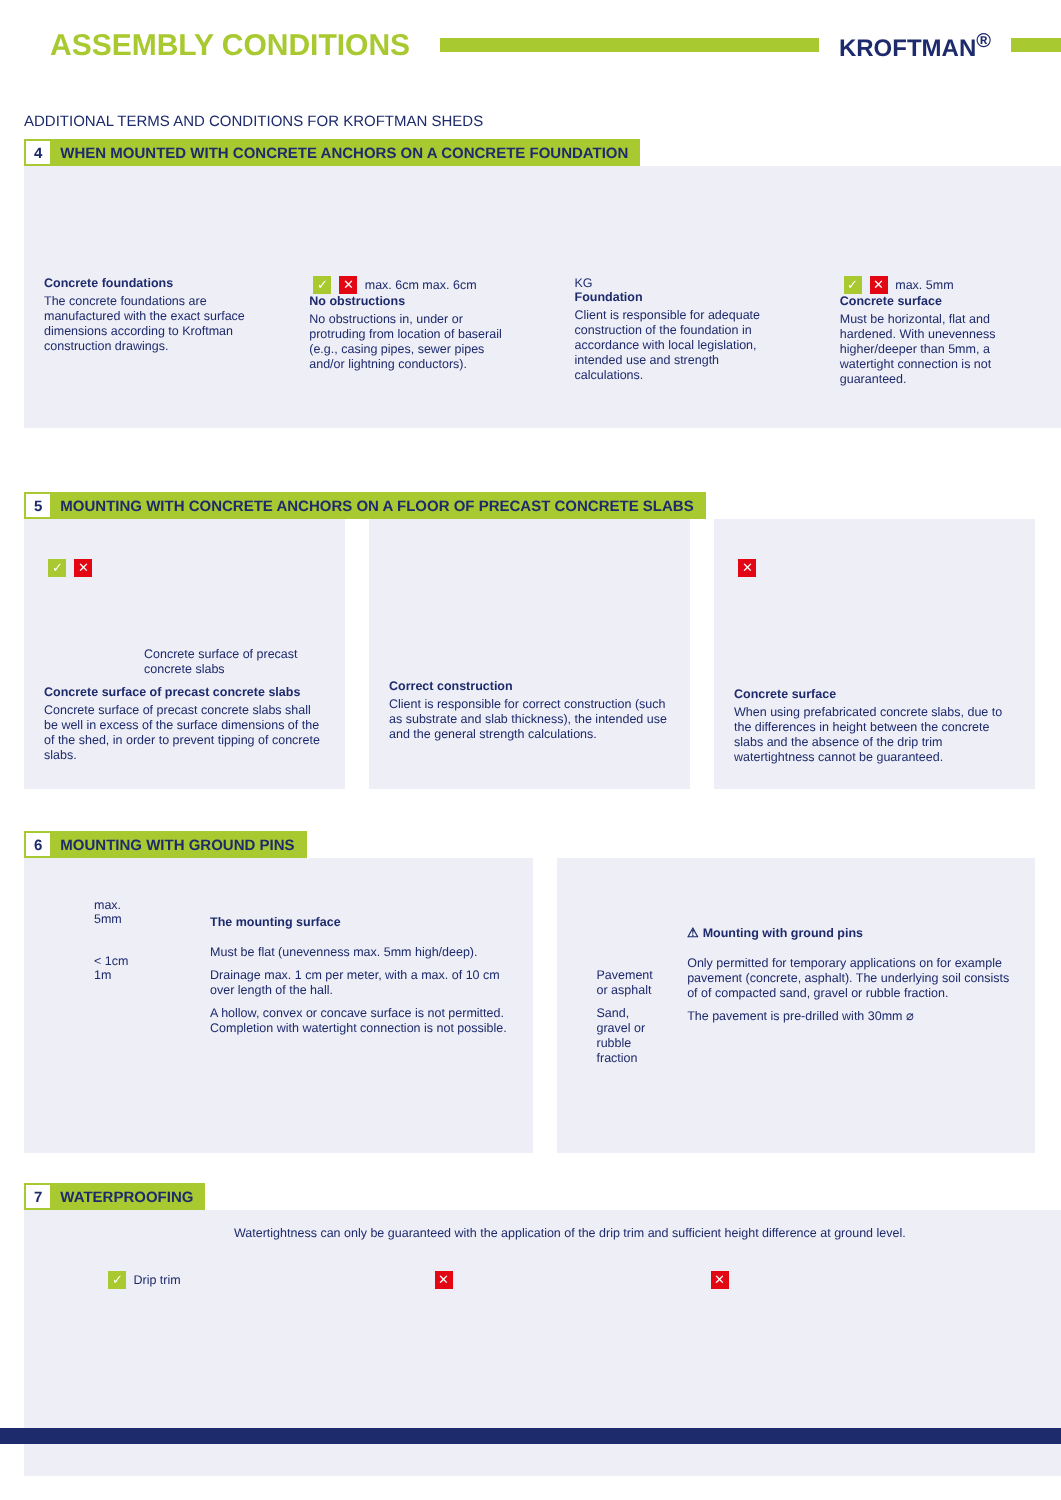ASSEMBLY CONDITIONS
KROFTMAN<sup>®</sup>
ADDITIONAL TERMS AND CONDITIONS FOR KROFTMAN SHEDS
4 WHEN MOUNTED WITH CONCRETE ANCHORS ON A CONCRETE FOUNDATION
Concrete foundations
The concrete foundations are manufactured with the exact surface dimensions according to Kroftman construction drawings.
✓ ✕ max. 6cm max. 6cm
No obstructions
No obstructions in, under or protruding from location of baserail (e.g., casing pipes, sewer pipes and/or lightning conductors).
KG
Foundation
Client is responsible for adequate construction of the foundation in accordance with local legislation, intended use and strength calculations.
✓ ✕ max. 5mm
Concrete surface
Must be horizontal, flat and hardened. With unevenness higher/deeper than 5mm, a watertight connection is not guaranteed.
5 MOUNTING WITH CONCRETE ANCHORS ON A FLOOR OF PRECAST CONCRETE SLABS
✓ ✕
Concrete surface of precast concrete slabs
Concrete surface of precast concrete slabs
Concrete surface of precast concrete slabs shall be well in excess of the surface dimensions of the of the shed, in order to prevent tipping of concrete slabs.
Correct construction
Client is responsible for correct construction (such as substrate and slab thickness), the intended use and the general strength calculations.
✕
Concrete surface
When using prefabricated concrete slabs, due to the differences in height between the concrete slabs and the absence of the drip trim watertightness cannot be guaranteed.
6 MOUNTING WITH GROUND PINS
max. 5mm
< 1cm
1m
The mounting surface
Must be flat (unevenness max. 5mm high/deep).
Drainage max. 1 cm per meter, with a max. of 10 cm over length of the hall.
A hollow, convex or concave surface is not permitted. Completion with watertight connection is not possible.
Pavement or asphalt
Sand, gravel or rubble fraction
⚠ Mounting with ground pins
Only permitted for temporary applications on for example pavement (concrete, asphalt). The underlying soil consists of of compacted sand, gravel or rubble fraction.
The pavement is pre-drilled with 30mm ⌀
7 WATERPROOFING
Watertightness can only be guaranteed with the application of the drip trim and sufficient height difference at ground level.
✓ Drip trim
✕ ✕